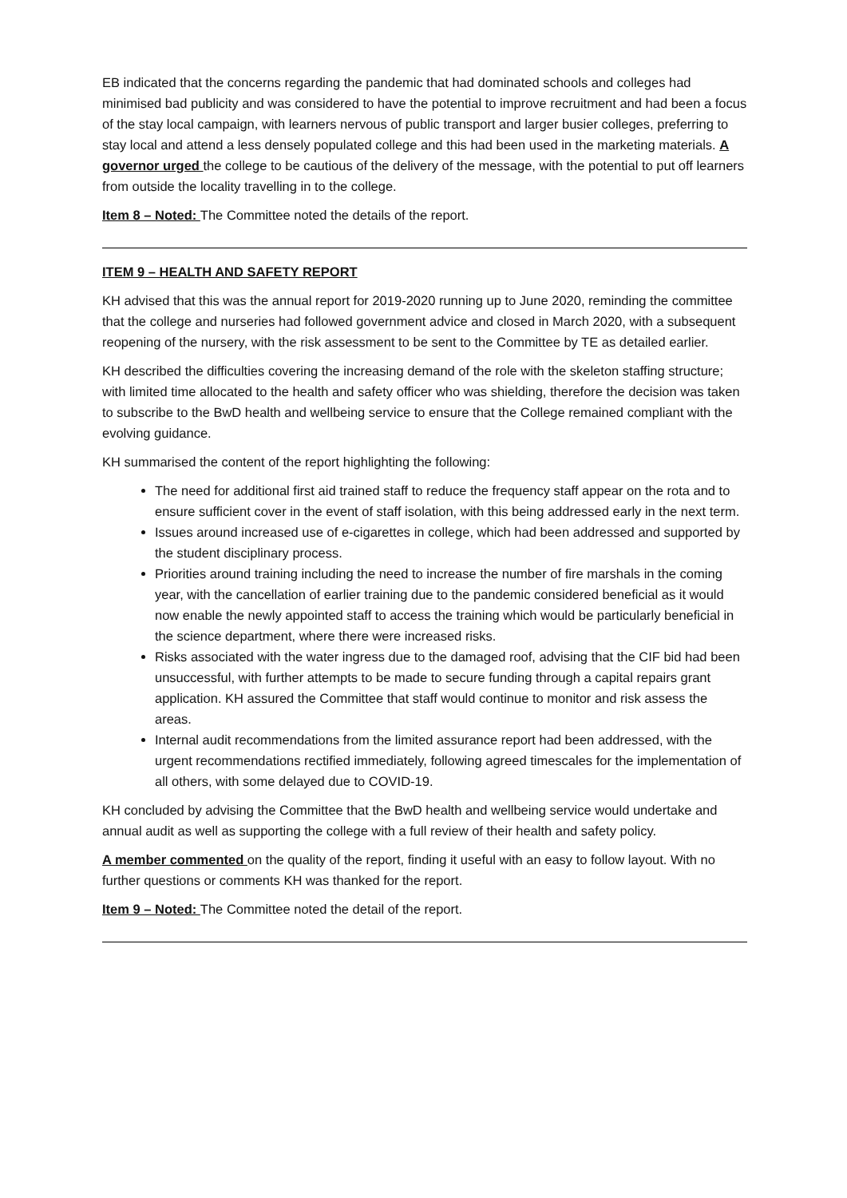EB indicated that the concerns regarding the pandemic that had dominated schools and colleges had minimised bad publicity and was considered to have the potential to improve recruitment and had been a focus of the stay local campaign, with learners nervous of public transport and larger busier colleges, preferring to stay local and attend a less densely populated college and this had been used in the marketing materials. A governor urged the college to be cautious of the delivery of the message, with the potential to put off learners from outside the locality travelling in to the college.
Item 8 – Noted: The Committee noted the details of the report.
ITEM 9 – HEALTH AND SAFETY REPORT
KH advised that this was the annual report for 2019-2020 running up to June 2020, reminding the committee that the college and nurseries had followed government advice and closed in March 2020, with a subsequent reopening of the nursery, with the risk assessment to be sent to the Committee by TE as detailed earlier.
KH described the difficulties covering the increasing demand of the role with the skeleton staffing structure; with limited time allocated to the health and safety officer who was shielding, therefore the decision was taken to subscribe to the BwD health and wellbeing service to ensure that the College remained compliant with the evolving guidance.
KH summarised the content of the report highlighting the following:
The need for additional first aid trained staff to reduce the frequency staff appear on the rota and to ensure sufficient cover in the event of staff isolation, with this being addressed early in the next term.
Issues around increased use of e-cigarettes in college, which had been addressed and supported by the student disciplinary process.
Priorities around training including the need to increase the number of fire marshals in the coming year, with the cancellation of earlier training due to the pandemic considered beneficial as it would now enable the newly appointed staff to access the training which would be particularly beneficial in the science department, where there were increased risks.
Risks associated with the water ingress due to the damaged roof, advising that the CIF bid had been unsuccessful, with further attempts to be made to secure funding through a capital repairs grant application. KH assured the Committee that staff would continue to monitor and risk assess the areas.
Internal audit recommendations from the limited assurance report had been addressed, with the urgent recommendations rectified immediately, following agreed timescales for the implementation of all others, with some delayed due to COVID-19.
KH concluded by advising the Committee that the BwD health and wellbeing service would undertake and annual audit as well as supporting the college with a full review of their health and safety policy.
A member commented on the quality of the report, finding it useful with an easy to follow layout. With no further questions or comments KH was thanked for the report.
Item 9 – Noted: The Committee noted the detail of the report.